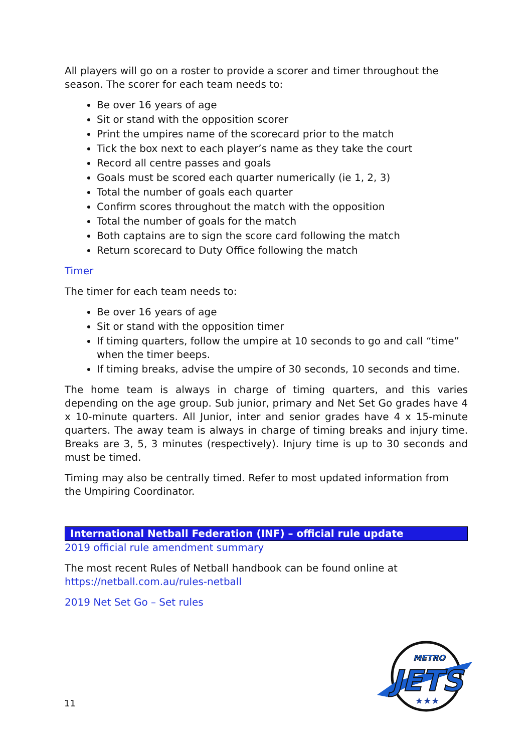All players will go on a roster to provide a scorer and timer throughout the season. The scorer for each team needs to:
Be over 16 years of age
Sit or stand with the opposition scorer
Print the umpires name of the scorecard prior to the match
Tick the box next to each player’s name as they take the court
Record all centre passes and goals
Goals must be scored each quarter numerically (ie 1, 2, 3)
Total the number of goals each quarter
Confirm scores throughout the match with the opposition
Total the number of goals for the match
Both captains are to sign the score card following the match
Return scorecard to Duty Office following the match
Timer
The timer for each team needs to:
Be over 16 years of age
Sit or stand with the opposition timer
If timing quarters, follow the umpire at 10 seconds to go and call “time” when the timer beeps.
If timing breaks, advise the umpire of 30 seconds, 10 seconds and time.
The home team is always in charge of timing quarters, and this varies depending on the age group. Sub junior, primary and Net Set Go grades have 4 x 10-minute quarters. All Junior, inter and senior grades have 4 x 15-minute quarters. The away team is always in charge of timing breaks and injury time. Breaks are 3, 5, 3 minutes (respectively). Injury time is up to 30 seconds and must be timed.
Timing may also be centrally timed. Refer to most updated information from the Umpiring Coordinator.
International Netball Federation (INF) – official rule update
2019 official rule amendment summary
The most recent Rules of Netball handbook can be found online at https://netball.com.au/rules-netball
2019 Net Set Go – Set rules
11
JETS
METRO
★★★